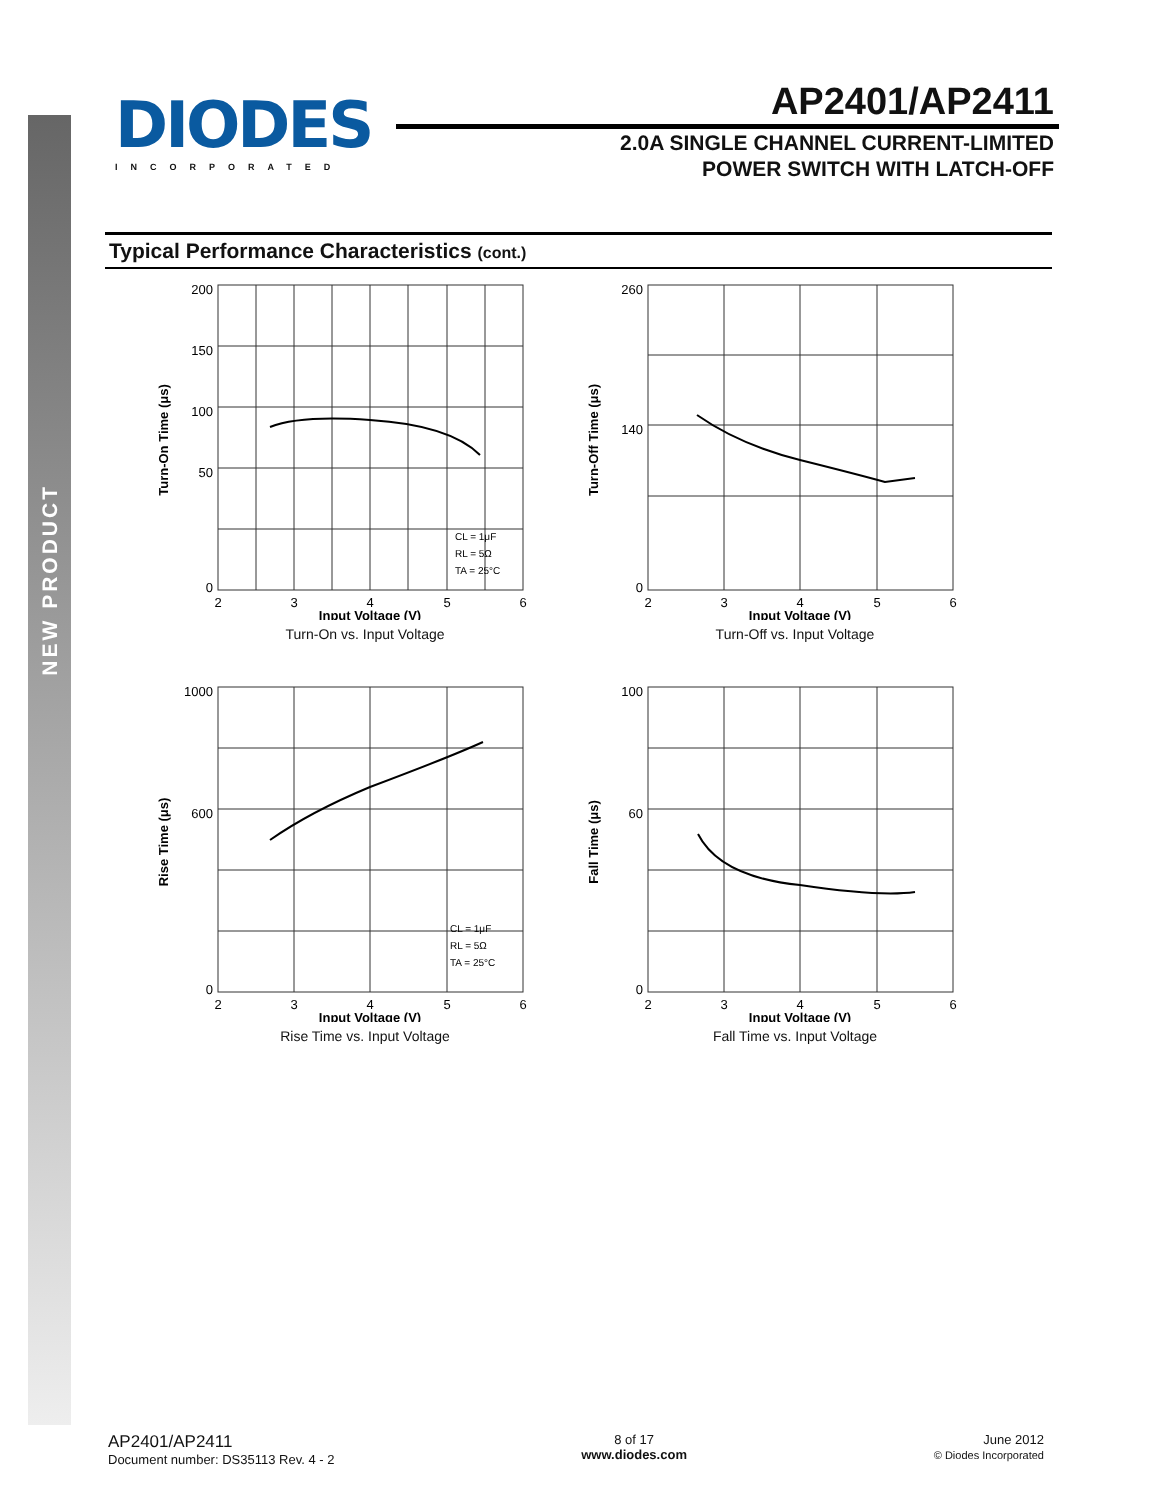NEW PRODUCT
DIODES
INCORPORATED
AP2401/AP2411
2.0A SINGLE CHANNEL CURRENT-LIMITED
POWER SWITCH WITH LATCH-OFF
Typical Performance Characteristics (cont.)
200
150
100
50
0
2
3
4
5
6
CL = 1μF
RL = 5Ω
TA = 25°C
Input Voltage (V)
Turn-On Time (μs)
Turn-On vs. Input Voltage
260
140
0
2
3
4
5
6
Input Voltage (V)
Turn-Off Time (μs)
Turn-Off vs. Input Voltage
1000
600
0
2
3
4
5
6
CL = 1μF
RL = 5Ω
TA = 25°C
Input Voltage (V)
Rise Time (μs)
Rise Time vs. Input Voltage
100
60
0
2
3
4
5
6
Input Voltage (V)
Fall Time (μs)
Fall Time vs. Input Voltage
AP2401/AP2411
Document number: DS35113 Rev. 4 - 2
8 of 17
www.diodes.com
June 2012
© Diodes Incorporated